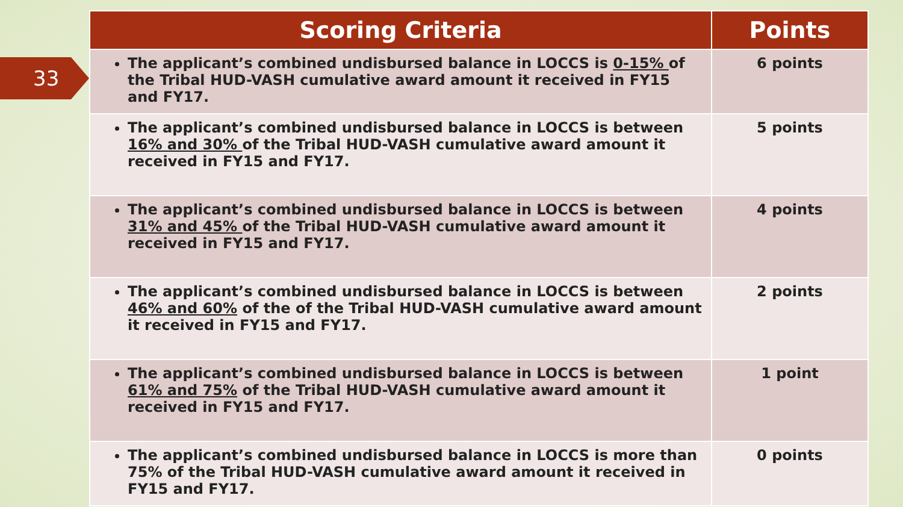33
| Scoring Criteria | Points |
| --- | --- |
| The applicant’s combined undisbursed balance in LOCCS is 0-15% of the Tribal HUD-VASH cumulative award amount it received in FY15 and FY17. | 6 points |
| The applicant’s combined undisbursed balance in LOCCS is between 16% and 30% of the Tribal HUD-VASH cumulative award amount it received in FY15 and FY17. | 5 points |
| The applicant’s combined undisbursed balance in LOCCS is between 31% and 45% of the Tribal HUD-VASH cumulative award amount it received in FY15 and FY17. | 4 points |
| The applicant’s combined undisbursed balance in LOCCS is between 46% and 60% of the of the Tribal HUD-VASH cumulative award amount it received in FY15 and FY17. | 2 points |
| The applicant’s combined undisbursed balance in LOCCS is between 61% and 75% of the Tribal HUD-VASH cumulative award amount it received in FY15 and FY17. | 1 point |
| The applicant’s combined undisbursed balance in LOCCS is more than 75% of the Tribal HUD-VASH cumulative award amount it received in FY15 and FY17. | 0 points |